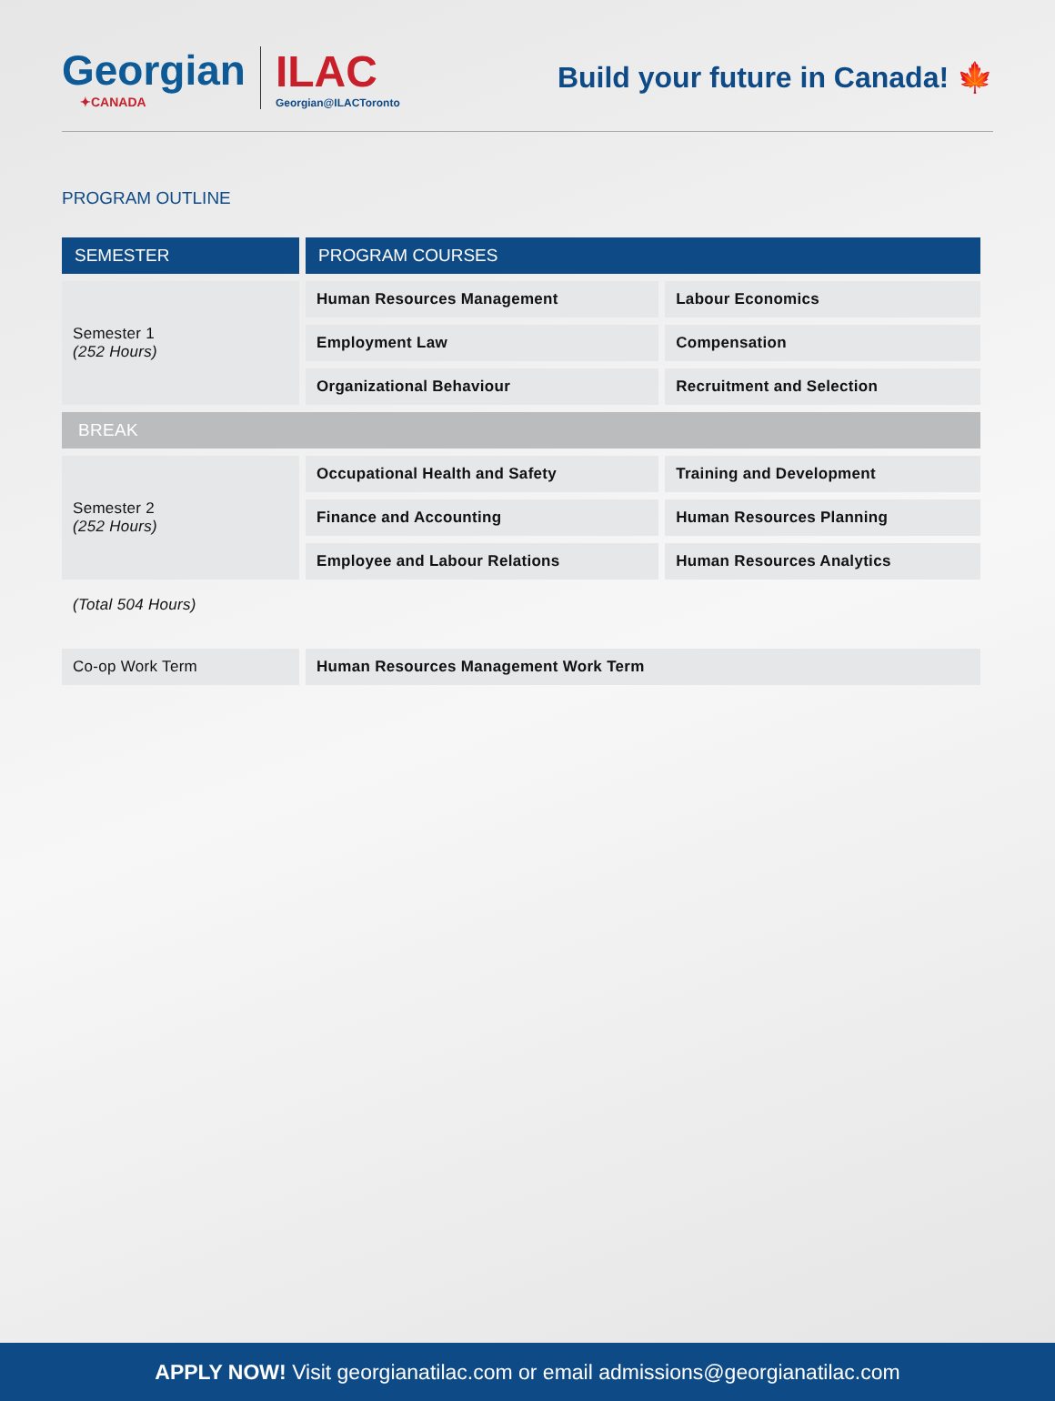Georgian
✦CANADA
ILAC
Georgian@ILACToronto
Build your future in Canada! 🍁
PROGRAM OUTLINE
| SEMESTER | PROGRAM COURSES | |
| --- | --- | --- |
| Semester 1 (252 Hours) | Human Resources Management | Labour Economics |
| | Employment Law | Compensation |
| | Organizational Behaviour | Recruitment and Selection |
| BREAK | | |
| Semester 2 (252 Hours) | Occupational Health and Safety | Training and Development |
| | Finance and Accounting | Human Resources Planning |
| | Employee and Labour Relations | Human Resources Analytics |
| (Total 504 Hours) | | |
| Co-op Work Term | Human Resources Management Work Term | |
APPLY NOW! Visit georgianatilac.com or email admissions@georgianatilac.com